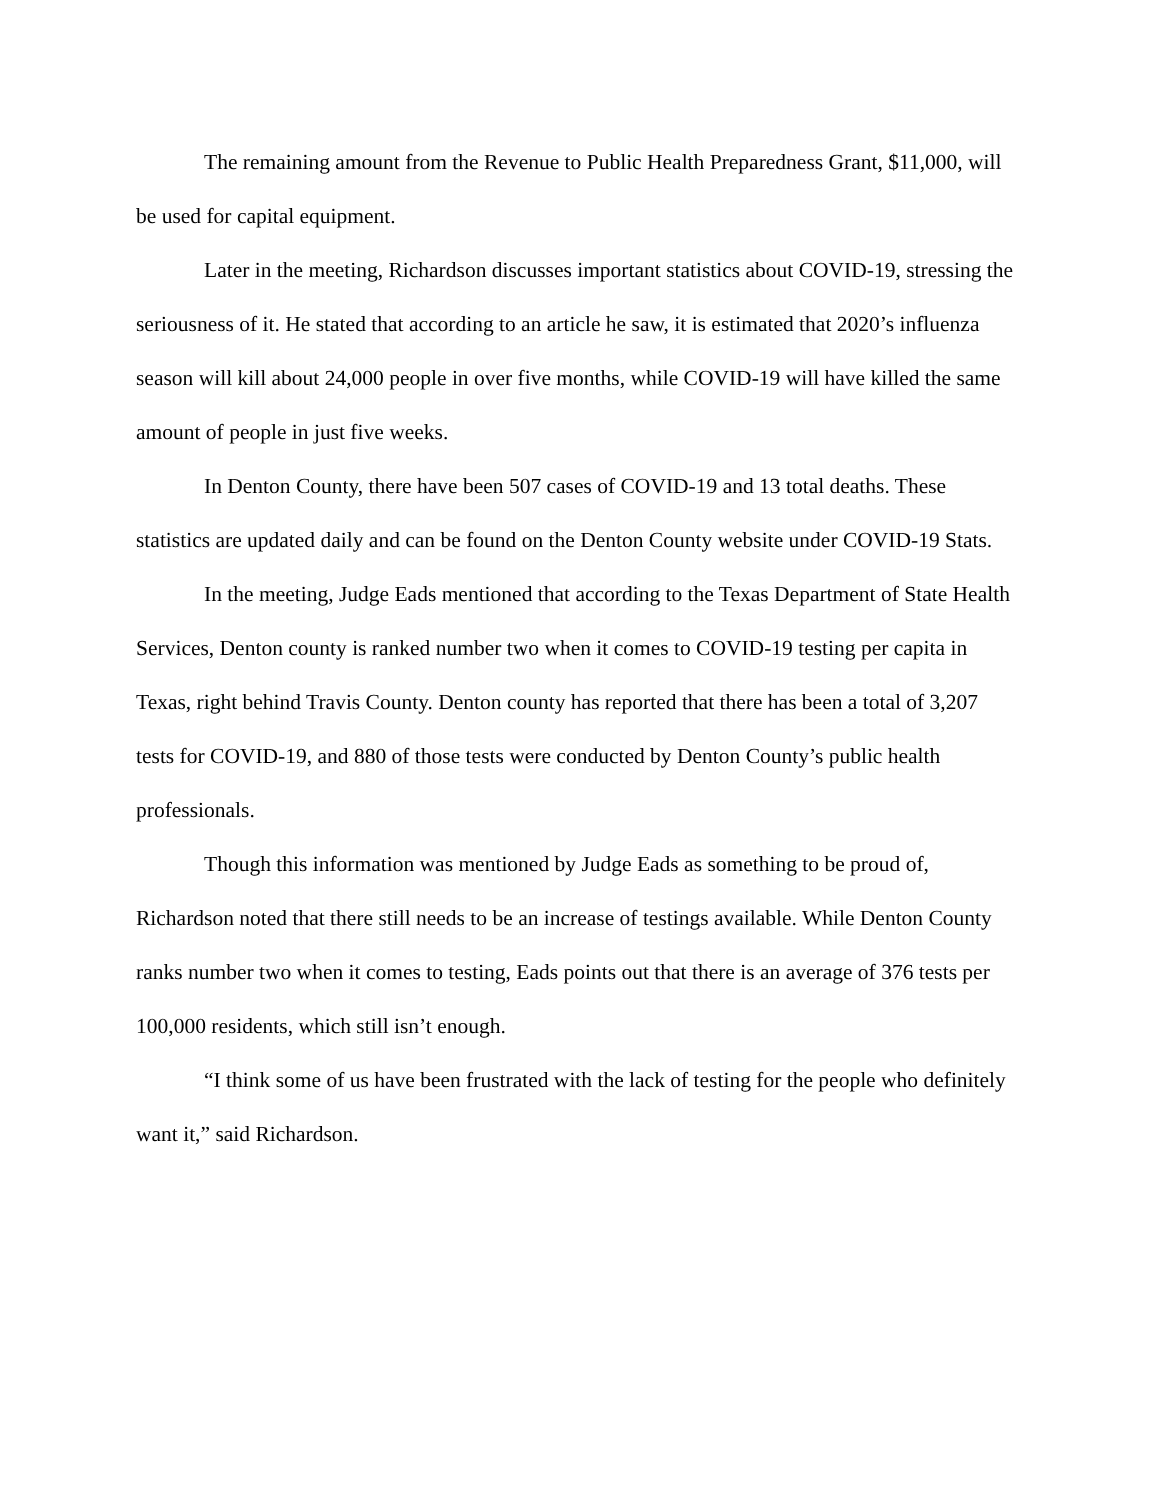The remaining amount from the Revenue to Public Health Preparedness Grant, $11,000, will be used for capital equipment.
Later in the meeting, Richardson discusses important statistics about COVID-19, stressing the seriousness of it. He stated that according to an article he saw, it is estimated that 2020’s influenza season will kill about 24,000 people in over five months, while COVID-19 will have killed the same amount of people in just five weeks.
In Denton County, there have been 507 cases of COVID-19 and 13 total deaths. These statistics are updated daily and can be found on the Denton County website under COVID-19 Stats.
In the meeting, Judge Eads mentioned that according to the Texas Department of State Health Services, Denton county is ranked number two when it comes to COVID-19 testing per capita in Texas, right behind Travis County. Denton county has reported that there has been a total of 3,207 tests for COVID-19, and 880 of those tests were conducted by Denton County’s public health professionals.
Though this information was mentioned by Judge Eads as something to be proud of, Richardson noted that there still needs to be an increase of testings available. While Denton County ranks number two when it comes to testing, Eads points out that there is an average of 376 tests per 100,000 residents, which still isn’t enough.
“I think some of us have been frustrated with the lack of testing for the people who definitely want it,” said Richardson.